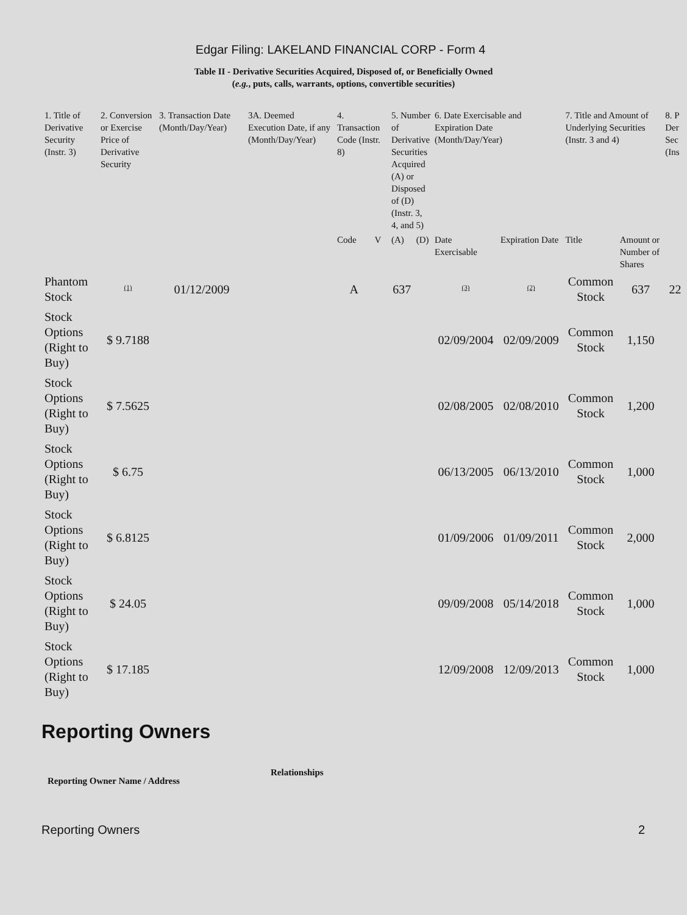Edgar Filing: LAKELAND FINANCIAL CORP - Form 4
Table II - Derivative Securities Acquired, Disposed of, or Beneficially Owned
(e.g., puts, calls, warrants, options, convertible securities)
| 1. Title of Derivative Security (Instr. 3) | 2. Conversion or Exercise Price of Derivative Security | 3. Transaction Date (Month/Day/Year) | 3A. Deemed Execution Date, if any (Month/Day/Year) | 4. Transaction Code (Instr. 8) | | 5. Number of Derivative Securities Acquired (A) or Disposed of (D) (Instr. 3, 4, and 5) | | 6. Date Exercisable and Expiration Date (Month/Day/Year) | | 7. Title and Amount of Underlying Securities (Instr. 3 and 4) | | 8. P Der Sec (Ins |
| --- | --- | --- | --- | --- | --- | --- | --- | --- | --- | --- | --- | --- |
| | | | | Code | V | (A) | (D) | Date Exercisable | Expiration Date | Title | Amount or Number of Shares | |
| Phantom Stock | <sup>(1)</sup> | 01/12/2009 | | A | | 637 | | <sup>(3)</sup> | <sup>(2)</sup> | Common Stock | 637 | 22 |
| Stock Options (Right to Buy) | $ 9.7188 | | | | | | | 02/09/2004 | 02/09/2009 | Common Stock | 1,150 | |
| Stock Options (Right to Buy) | $ 7.5625 | | | | | | | 02/08/2005 | 02/08/2010 | Common Stock | 1,200 | |
| Stock Options (Right to Buy) | $ 6.75 | | | | | | | 06/13/2005 | 06/13/2010 | Common Stock | 1,000 | |
| Stock Options (Right to Buy) | $ 6.8125 | | | | | | | 01/09/2006 | 01/09/2011 | Common Stock | 2,000 | |
| Stock Options (Right to Buy) | $ 24.05 | | | | | | | 09/09/2008 | 05/14/2018 | Common Stock | 1,000 | |
| Stock Options (Right to Buy) | $ 17.185 | | | | | | | 12/09/2008 | 12/09/2013 | Common Stock | 1,000 | |
Reporting Owners
Reporting Owner Name / Address
Relationships
Reporting Owners 2